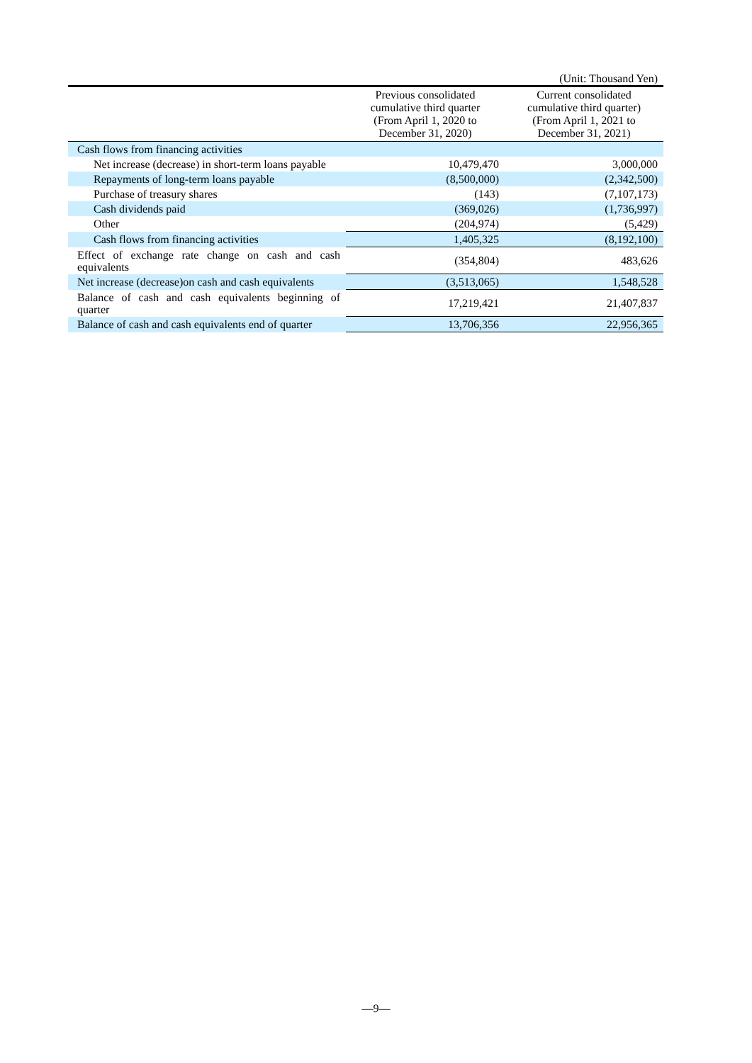(Unit: Thousand Yen)
| | Previous consolidated cumulative third quarter (From April 1, 2020 to December 31, 2020) | Current consolidated cumulative third quarter) (From April 1, 2021 to December 31, 2021) |
| --- | --- | --- |
| Cash flows from financing activities | | |
| Net increase (decrease) in short-term loans payable | 10,479,470 | 3,000,000 |
| Repayments of long-term loans payable | (8,500,000) | (2,342,500) |
| Purchase of treasury shares | (143) | (7,107,173) |
| Cash dividends paid | (369,026) | (1,736,997) |
| Other | (204,974) | (5,429) |
| Cash flows from financing activities | 1,405,325 | (8,192,100) |
| Effect of exchange rate change on cash and cash equivalents | (354,804) | 483,626 |
| Net increase (decrease)on cash and cash equivalents | (3,513,065) | 1,548,528 |
| Balance of cash and cash equivalents beginning of quarter | 17,219,421 | 21,407,837 |
| Balance of cash and cash equivalents end of quarter | 13,706,356 | 22,956,365 |
―9―